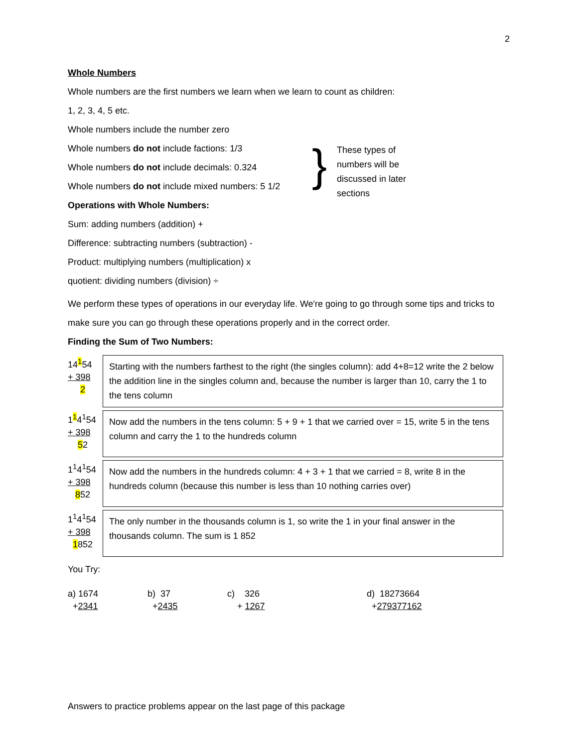2
Whole Numbers
Whole numbers are the first numbers we learn when we learn to count as children:
1, 2, 3, 4, 5 etc.
Whole numbers include the number zero
Whole numbers do not include factions: 1/3
Whole numbers do not include decimals: 0.324
Whole numbers do not include mixed numbers: 5 1/2
Operations with Whole Numbers:
}
These types of numbers will be discussed in later sections
Sum: adding numbers (addition) +
Difference: subtracting numbers (subtraction) -
Product: multiplying numbers (multiplication) x
quotient: dividing numbers (division) ÷
We perform these types of operations in our everyday life. We're going to go through some tips and tricks to make sure you can go through these operations properly and in the correct order.
Finding the Sum of Two Numbers:
14<sup>1</sup>54
+ 398
2
Starting with the numbers farthest to the right (the singles column): add 4+8=12 write the 2 below the addition line in the singles column and, because the number is larger than 10, carry the 1 to the tens column
1<sup>1</sup>4<sup>1</sup>54
+ 398
52
Now add the numbers in the tens column: 5 + 9 + 1 that we carried over = 15, write 5 in the tens column and carry the 1 to the hundreds column
1<sup>1</sup>4<sup>1</sup>54
+ 398
852
Now add the numbers in the hundreds column: 4 + 3 + 1 that we carried = 8, write 8 in the hundreds column (because this number is less than 10 nothing carries over)
1<sup>1</sup>4<sup>1</sup>54
+ 398
1852
The only number in the thousands column is 1, so write the 1 in your final answer in the thousands column. The sum is 1 852
You Try:
a) 1674
+2341
b) 37
+2435
c) 326
+ 1267
d) 18273664
+279377162
Answers to practice problems appear on the last page of this package